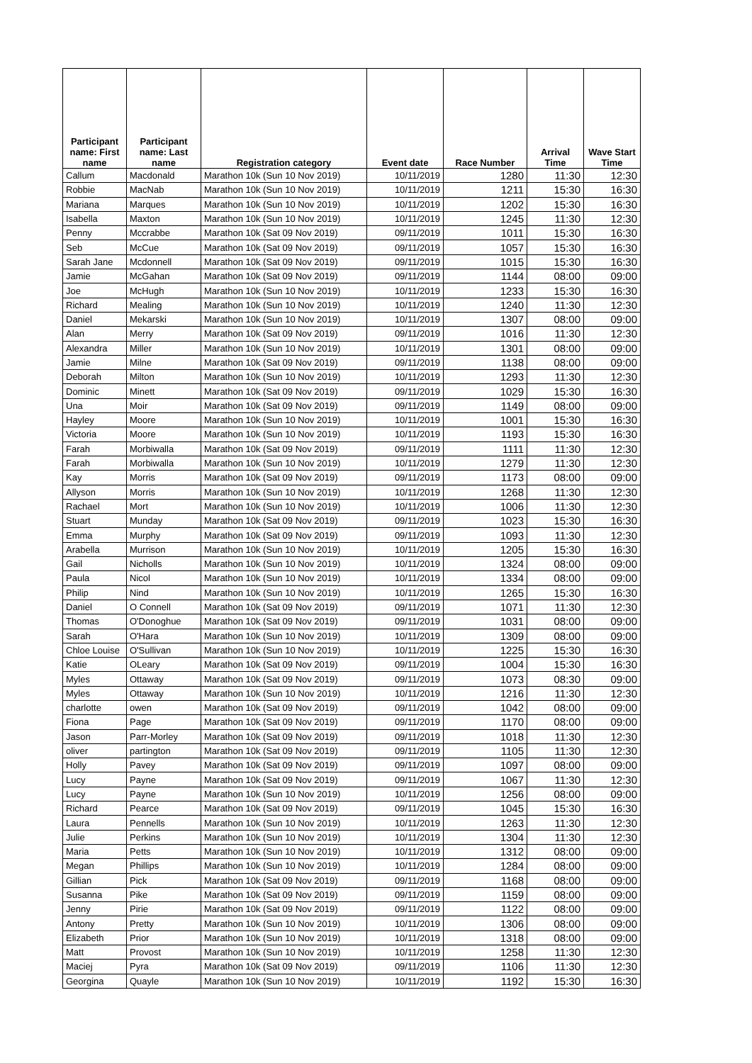| Participant name: First name | Participant name: Last name | Registration category | Event date | Race Number | Arrival Time | Wave Start Time |
| --- | --- | --- | --- | --- | --- | --- |
| Callum | Macdonald | Marathon 10k (Sun 10 Nov 2019) | 10/11/2019 | 1280 | 11:30 | 12:30 |
| Robbie | MacNab | Marathon 10k (Sun 10 Nov 2019) | 10/11/2019 | 1211 | 15:30 | 16:30 |
| Mariana | Marques | Marathon 10k (Sun 10 Nov 2019) | 10/11/2019 | 1202 | 15:30 | 16:30 |
| Isabella | Maxton | Marathon 10k (Sun 10 Nov 2019) | 10/11/2019 | 1245 | 11:30 | 12:30 |
| Penny | Mccrabbe | Marathon 10k (Sat 09 Nov 2019) | 09/11/2019 | 1011 | 15:30 | 16:30 |
| Seb | McCue | Marathon 10k (Sat 09 Nov 2019) | 09/11/2019 | 1057 | 15:30 | 16:30 |
| Sarah Jane | Mcdonnell | Marathon 10k (Sat 09 Nov 2019) | 09/11/2019 | 1015 | 15:30 | 16:30 |
| Jamie | McGahan | Marathon 10k (Sat 09 Nov 2019) | 09/11/2019 | 1144 | 08:00 | 09:00 |
| Joe | McHugh | Marathon 10k (Sun 10 Nov 2019) | 10/11/2019 | 1233 | 15:30 | 16:30 |
| Richard | Mealing | Marathon 10k (Sun 10 Nov 2019) | 10/11/2019 | 1240 | 11:30 | 12:30 |
| Daniel | Mekarski | Marathon 10k (Sun 10 Nov 2019) | 10/11/2019 | 1307 | 08:00 | 09:00 |
| Alan | Merry | Marathon 10k (Sat 09 Nov 2019) | 09/11/2019 | 1016 | 11:30 | 12:30 |
| Alexandra | Miller | Marathon 10k (Sun 10 Nov 2019) | 10/11/2019 | 1301 | 08:00 | 09:00 |
| Jamie | Milne | Marathon 10k (Sat 09 Nov 2019) | 09/11/2019 | 1138 | 08:00 | 09:00 |
| Deborah | Milton | Marathon 10k (Sun 10 Nov 2019) | 10/11/2019 | 1293 | 11:30 | 12:30 |
| Dominic | Minett | Marathon 10k (Sat 09 Nov 2019) | 09/11/2019 | 1029 | 15:30 | 16:30 |
| Una | Moir | Marathon 10k (Sat 09 Nov 2019) | 09/11/2019 | 1149 | 08:00 | 09:00 |
| Hayley | Moore | Marathon 10k (Sun 10 Nov 2019) | 10/11/2019 | 1001 | 15:30 | 16:30 |
| Victoria | Moore | Marathon 10k (Sun 10 Nov 2019) | 10/11/2019 | 1193 | 15:30 | 16:30 |
| Farah | Morbiwalla | Marathon 10k (Sat 09 Nov 2019) | 09/11/2019 | 1111 | 11:30 | 12:30 |
| Farah | Morbiwalla | Marathon 10k (Sun 10 Nov 2019) | 10/11/2019 | 1279 | 11:30 | 12:30 |
| Kay | Morris | Marathon 10k (Sat 09 Nov 2019) | 09/11/2019 | 1173 | 08:00 | 09:00 |
| Allyson | Morris | Marathon 10k (Sun 10 Nov 2019) | 10/11/2019 | 1268 | 11:30 | 12:30 |
| Rachael | Mort | Marathon 10k (Sun 10 Nov 2019) | 10/11/2019 | 1006 | 11:30 | 12:30 |
| Stuart | Munday | Marathon 10k (Sat 09 Nov 2019) | 09/11/2019 | 1023 | 15:30 | 16:30 |
| Emma | Murphy | Marathon 10k (Sat 09 Nov 2019) | 09/11/2019 | 1093 | 11:30 | 12:30 |
| Arabella | Murrison | Marathon 10k (Sun 10 Nov 2019) | 10/11/2019 | 1205 | 15:30 | 16:30 |
| Gail | Nicholls | Marathon 10k (Sun 10 Nov 2019) | 10/11/2019 | 1324 | 08:00 | 09:00 |
| Paula | Nicol | Marathon 10k (Sun 10 Nov 2019) | 10/11/2019 | 1334 | 08:00 | 09:00 |
| Philip | Nind | Marathon 10k (Sun 10 Nov 2019) | 10/11/2019 | 1265 | 15:30 | 16:30 |
| Daniel | O Connell | Marathon 10k (Sat 09 Nov 2019) | 09/11/2019 | 1071 | 11:30 | 12:30 |
| Thomas | O'Donoghue | Marathon 10k (Sat 09 Nov 2019) | 09/11/2019 | 1031 | 08:00 | 09:00 |
| Sarah | O'Hara | Marathon 10k (Sun 10 Nov 2019) | 10/11/2019 | 1309 | 08:00 | 09:00 |
| Chloe Louise | O'Sullivan | Marathon 10k (Sun 10 Nov 2019) | 10/11/2019 | 1225 | 15:30 | 16:30 |
| Katie | OLeary | Marathon 10k (Sat 09 Nov 2019) | 09/11/2019 | 1004 | 15:30 | 16:30 |
| Myles | Ottaway | Marathon 10k (Sat 09 Nov 2019) | 09/11/2019 | 1073 | 08:30 | 09:00 |
| Myles | Ottaway | Marathon 10k (Sun 10 Nov 2019) | 10/11/2019 | 1216 | 11:30 | 12:30 |
| charlotte | owen | Marathon 10k (Sat 09 Nov 2019) | 09/11/2019 | 1042 | 08:00 | 09:00 |
| Fiona | Page | Marathon 10k (Sat 09 Nov 2019) | 09/11/2019 | 1170 | 08:00 | 09:00 |
| Jason | Parr-Morley | Marathon 10k (Sat 09 Nov 2019) | 09/11/2019 | 1018 | 11:30 | 12:30 |
| oliver | partington | Marathon 10k (Sat 09 Nov 2019) | 09/11/2019 | 1105 | 11:30 | 12:30 |
| Holly | Pavey | Marathon 10k (Sat 09 Nov 2019) | 09/11/2019 | 1097 | 08:00 | 09:00 |
| Lucy | Payne | Marathon 10k (Sat 09 Nov 2019) | 09/11/2019 | 1067 | 11:30 | 12:30 |
| Lucy | Payne | Marathon 10k (Sun 10 Nov 2019) | 10/11/2019 | 1256 | 08:00 | 09:00 |
| Richard | Pearce | Marathon 10k (Sat 09 Nov 2019) | 09/11/2019 | 1045 | 15:30 | 16:30 |
| Laura | Pennells | Marathon 10k (Sun 10 Nov 2019) | 10/11/2019 | 1263 | 11:30 | 12:30 |
| Julie | Perkins | Marathon 10k (Sun 10 Nov 2019) | 10/11/2019 | 1304 | 11:30 | 12:30 |
| Maria | Petts | Marathon 10k (Sun 10 Nov 2019) | 10/11/2019 | 1312 | 08:00 | 09:00 |
| Megan | Phillips | Marathon 10k (Sun 10 Nov 2019) | 10/11/2019 | 1284 | 08:00 | 09:00 |
| Gillian | Pick | Marathon 10k (Sat 09 Nov 2019) | 09/11/2019 | 1168 | 08:00 | 09:00 |
| Susanna | Pike | Marathon 10k (Sat 09 Nov 2019) | 09/11/2019 | 1159 | 08:00 | 09:00 |
| Jenny | Pirie | Marathon 10k (Sat 09 Nov 2019) | 09/11/2019 | 1122 | 08:00 | 09:00 |
| Antony | Pretty | Marathon 10k (Sun 10 Nov 2019) | 10/11/2019 | 1306 | 08:00 | 09:00 |
| Elizabeth | Prior | Marathon 10k (Sun 10 Nov 2019) | 10/11/2019 | 1318 | 08:00 | 09:00 |
| Matt | Provost | Marathon 10k (Sun 10 Nov 2019) | 10/11/2019 | 1258 | 11:30 | 12:30 |
| Maciej | Pyra | Marathon 10k (Sat 09 Nov 2019) | 09/11/2019 | 1106 | 11:30 | 12:30 |
| Georgina | Quayle | Marathon 10k (Sun 10 Nov 2019) | 10/11/2019 | 1192 | 15:30 | 16:30 |